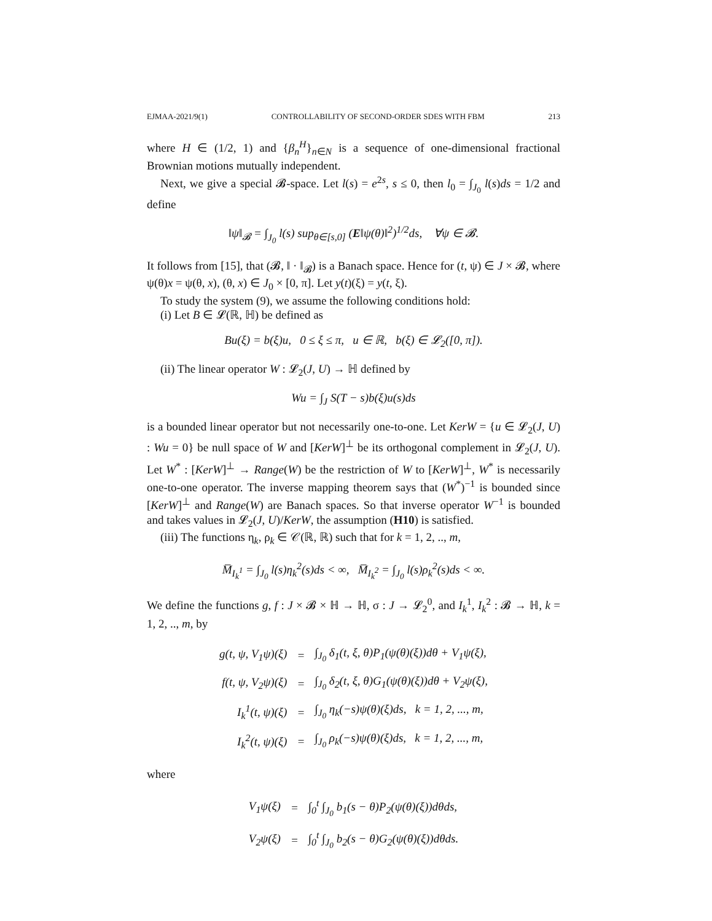EJMAA-2021/9(1) CONTROLLABILITY OF SECOND-ORDER SDES WITH FBM 213
where H ∈ (1/2, 1) and {β<sub>n</sub><sup>H</sup>}<sub>n∈N</sub> is a sequence of one-dimensional fractional Brownian motions mutually independent.
Next, we give a special 𝓑-space. Let l(s) = e<sup>2s</sup>, s ≤ 0, then l<sub>0</sub> = ∫<sub>J<sub>0</sub></sub> l(s)ds = 1/2 and define
‖ψ‖<sub>𝓑</sub> = ∫<sub>J<sub>0</sub></sub> l(s) sup<sub>θ∈[s,0]</sub> (E‖ψ(θ)‖<sup>2</sup>)<sup>1/2</sup>ds, ∀ψ ∈ 𝓑.
It follows from [15], that (𝓑, ‖ · ‖<sub>𝓑</sub>) is a Banach space. Hence for (t, ψ) ∈ J × 𝓑, where ψ(θ)x = ψ(θ, x), (θ, x) ∈ J<sub>0</sub> × [0, π]. Let y(t)(ξ) = y(t, ξ).
To study the system (9), we assume the following conditions hold:
(i) Let B ∈ 𝓛(ℝ, ℍ) be defined as
Bu(ξ) = b(ξ)u, 0 ≤ ξ ≤ π, u ∈ ℝ, b(ξ) ∈ 𝓛<sub>2</sub>([0, π]).
(ii) The linear operator W : 𝓛<sub>2</sub>(J, U) → ℍ defined by
Wu = ∫<sub>J</sub> S(T − s)b(ξ)u(s)ds
is a bounded linear operator but not necessarily one-to-one. Let KerW = {u ∈ 𝓛<sub>2</sub>(J, U) : Wu = 0} be null space of W and [KerW]<sup>⊥</sup> be its orthogonal complement in 𝓛<sub>2</sub>(J, U). Let W<sup>*</sup> : [KerW]<sup>⊥</sup> → Range(W) be the restriction of W to [KerW]<sup>⊥</sup>, W<sup>*</sup> is necessarily one-to-one operator. The inverse mapping theorem says that (W<sup>*</sup>)<sup>−1</sup> is bounded since [KerW]<sup>⊥</sup> and Range(W) are Banach spaces. So that inverse operator W<sup>−1</sup> is bounded and takes values in 𝓛<sub>2</sub>(J, U)/KerW, the assumption (H10) is satisfied.
(iii) The functions η<sub>k</sub>, ρ<sub>k</sub> ∈ 𝒞(ℝ, ℝ) such that for k = 1, 2, .., m,
M̅<sub>I<sub>k</sub><sup>1</sup></sub> = ∫<sub>J<sub>0</sub></sub> l(s)η<sub>k</sub><sup>2</sup>(s)ds < ∞, M̅<sub>I<sub>k</sub><sup>2</sup></sub> = ∫<sub>J<sub>0</sub></sub> l(s)ρ<sub>k</sub><sup>2</sup>(s)ds < ∞.
We define the functions g, f : J × 𝓑 × ℍ → ℍ, σ : J → 𝓛<sub>2</sub><sup>0</sup>, and I<sub>k</sub><sup>1</sup>, I<sub>k</sub><sup>2</sup> : 𝓑 → ℍ, k = 1, 2, .., m, by
| g(t, ψ, V<sub>1</sub>ψ)(ξ) | = | ∫<sub>J<sub>0</sub></sub> δ<sub>1</sub>(t, ξ, θ)P<sub>1</sub>(ψ(θ)(ξ))dθ + V<sub>1</sub>ψ(ξ), |
| f(t, ψ, V<sub>2</sub>ψ)(ξ) | = | ∫<sub>J<sub>0</sub></sub> δ<sub>2</sub>(t, ξ, θ)G<sub>1</sub>(ψ(θ)(ξ))dθ + V<sub>2</sub>ψ(ξ), |
| I<sub>k</sub><sup>1</sup>(t, ψ)(ξ) | = | ∫<sub>J<sub>0</sub></sub> η<sub>k</sub>(−s)ψ(θ)(ξ)ds, k = 1, 2, ..., m, |
| I<sub>k</sub><sup>2</sup>(t, ψ)(ξ) | = | ∫<sub>J<sub>0</sub></sub> ρ<sub>k</sub>(−s)ψ(θ)(ξ)ds, k = 1, 2, ..., m, |
where
| V<sub>1</sub>ψ(ξ) | = | ∫<sub>0</sub><sup>t</sup> ∫<sub>J<sub>0</sub></sub> b<sub>1</sub>(s − θ)P<sub>2</sub>(ψ(θ)(ξ))dθds, |
| V<sub>2</sub>ψ(ξ) | = | ∫<sub>0</sub><sup>t</sup> ∫<sub>J<sub>0</sub></sub> b<sub>2</sub>(s − θ)G<sub>2</sub>(ψ(θ)(ξ))dθds. |